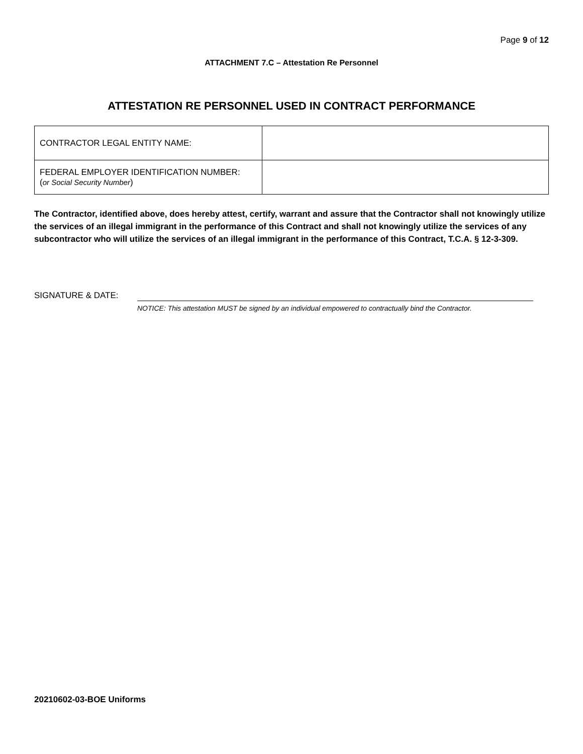Page 9 of 12
ATTACHMENT 7.C – Attestation Re Personnel
ATTESTATION RE PERSONNEL USED IN CONTRACT PERFORMANCE
| CONTRACTOR LEGAL ENTITY NAME: | |
| FEDERAL EMPLOYER IDENTIFICATION NUMBER: ( or Social Security Number ) | |
The Contractor, identified above, does hereby attest, certify, warrant and assure that the Contractor shall not knowingly utilize the services of an illegal immigrant in the performance of this Contract and shall not knowingly utilize the services of any subcontractor who will utilize the services of an illegal immigrant in the performance of this Contract, T.C.A. § 12-3-309.
SIGNATURE & DATE:
NOTICE: This attestation MUST be signed by an individual empowered to contractually bind the Contractor.
20210602-03-BOE Uniforms